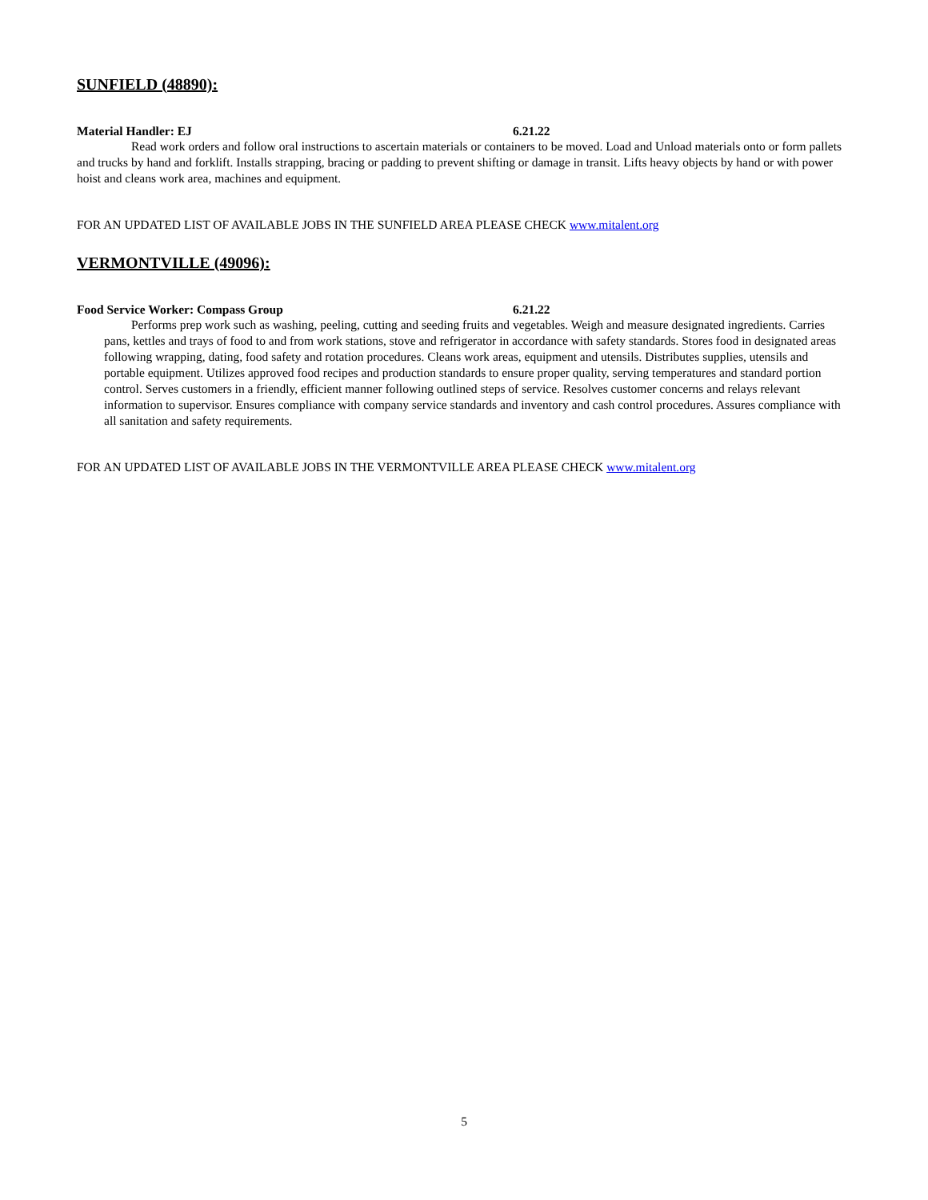SUNFIELD (48890):
Material Handler: EJ 6.21.22
Read work orders and follow oral instructions to ascertain materials or containers to be moved. Load and Unload materials onto or form pallets and trucks by hand and forklift. Installs strapping, bracing or padding to prevent shifting or damage in transit. Lifts heavy objects by hand or with power hoist and cleans work area, machines and equipment.
FOR AN UPDATED LIST OF AVAILABLE JOBS IN THE SUNFIELD AREA PLEASE CHECK www.mitalent.org
VERMONTVILLE (49096):
Food Service Worker: Compass Group 6.21.22
Performs prep work such as washing, peeling, cutting and seeding fruits and vegetables. Weigh and measure designated ingredients. Carries pans, kettles and trays of food to and from work stations, stove and refrigerator in accordance with safety standards. Stores food in designated areas following wrapping, dating, food safety and rotation procedures. Cleans work areas, equipment and utensils. Distributes supplies, utensils and portable equipment. Utilizes approved food recipes and production standards to ensure proper quality, serving temperatures and standard portion control. Serves customers in a friendly, efficient manner following outlined steps of service. Resolves customer concerns and relays relevant information to supervisor. Ensures compliance with company service standards and inventory and cash control procedures. Assures compliance with all sanitation and safety requirements.
FOR AN UPDATED LIST OF AVAILABLE JOBS IN THE VERMONTVILLE AREA PLEASE CHECK www.mitalent.org
5